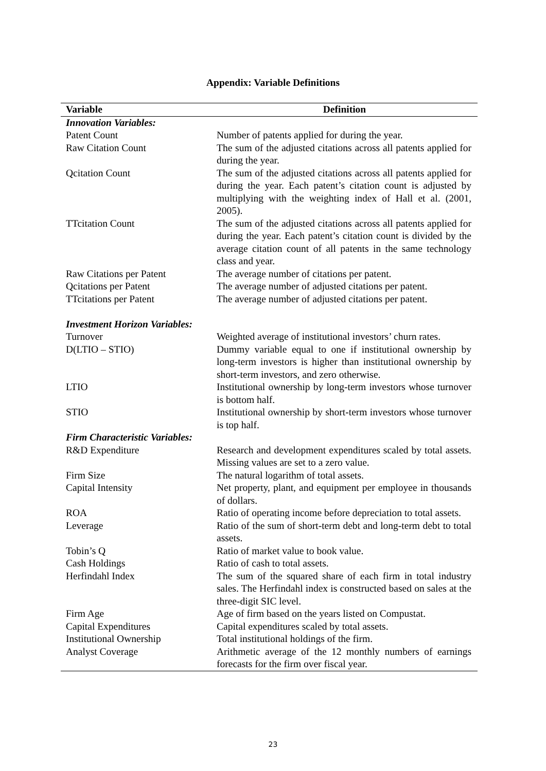Appendix: Variable Definitions
| Variable | Definition |
| --- | --- |
| Innovation Variables: | |
| Patent Count | Number of patents applied for during the year. |
| Raw Citation Count | The sum of the adjusted citations across all patents applied for during the year. |
| Qcitation Count | The sum of the adjusted citations across all patents applied for during the year. Each patent’s citation count is adjusted by multiplying with the weighting index of Hall et al. (2001, 2005). |
| TTcitation Count | The sum of the adjusted citations across all patents applied for during the year. Each patent’s citation count is divided by the average citation count of all patents in the same technology class and year. |
| Raw Citations per Patent | The average number of citations per patent. |
| Qcitations per Patent | The average number of adjusted citations per patent. |
| TTcitations per Patent | The average number of adjusted citations per patent. |
| Investment Horizon Variables: | |
| Turnover | Weighted average of institutional investors’ churn rates. |
| D(LTIO – STIO) | Dummy variable equal to one if institutional ownership by long-term investors is higher than institutional ownership by short-term investors, and zero otherwise. |
| LTIO | Institutional ownership by long-term investors whose turnover is bottom half. |
| STIO | Institutional ownership by short-term investors whose turnover is top half. |
| Firm Characteristic Variables: | |
| R&D Expenditure | Research and development expenditures scaled by total assets. Missing values are set to a zero value. |
| Firm Size | The natural logarithm of total assets. |
| Capital Intensity | Net property, plant, and equipment per employee in thousands of dollars. |
| ROA | Ratio of operating income before depreciation to total assets. |
| Leverage | Ratio of the sum of short-term debt and long-term debt to total assets. |
| Tobin’s Q | Ratio of market value to book value. |
| Cash Holdings | Ratio of cash to total assets. |
| Herfindahl Index | The sum of the squared share of each firm in total industry sales. The Herfindahl index is constructed based on sales at the three-digit SIC level. |
| Firm Age | Age of firm based on the years listed on Compustat. |
| Capital Expenditures | Capital expenditures scaled by total assets. |
| Institutional Ownership | Total institutional holdings of the firm. |
| Analyst Coverage | Arithmetic average of the 12 monthly numbers of earnings forecasts for the firm over fiscal year. |
23